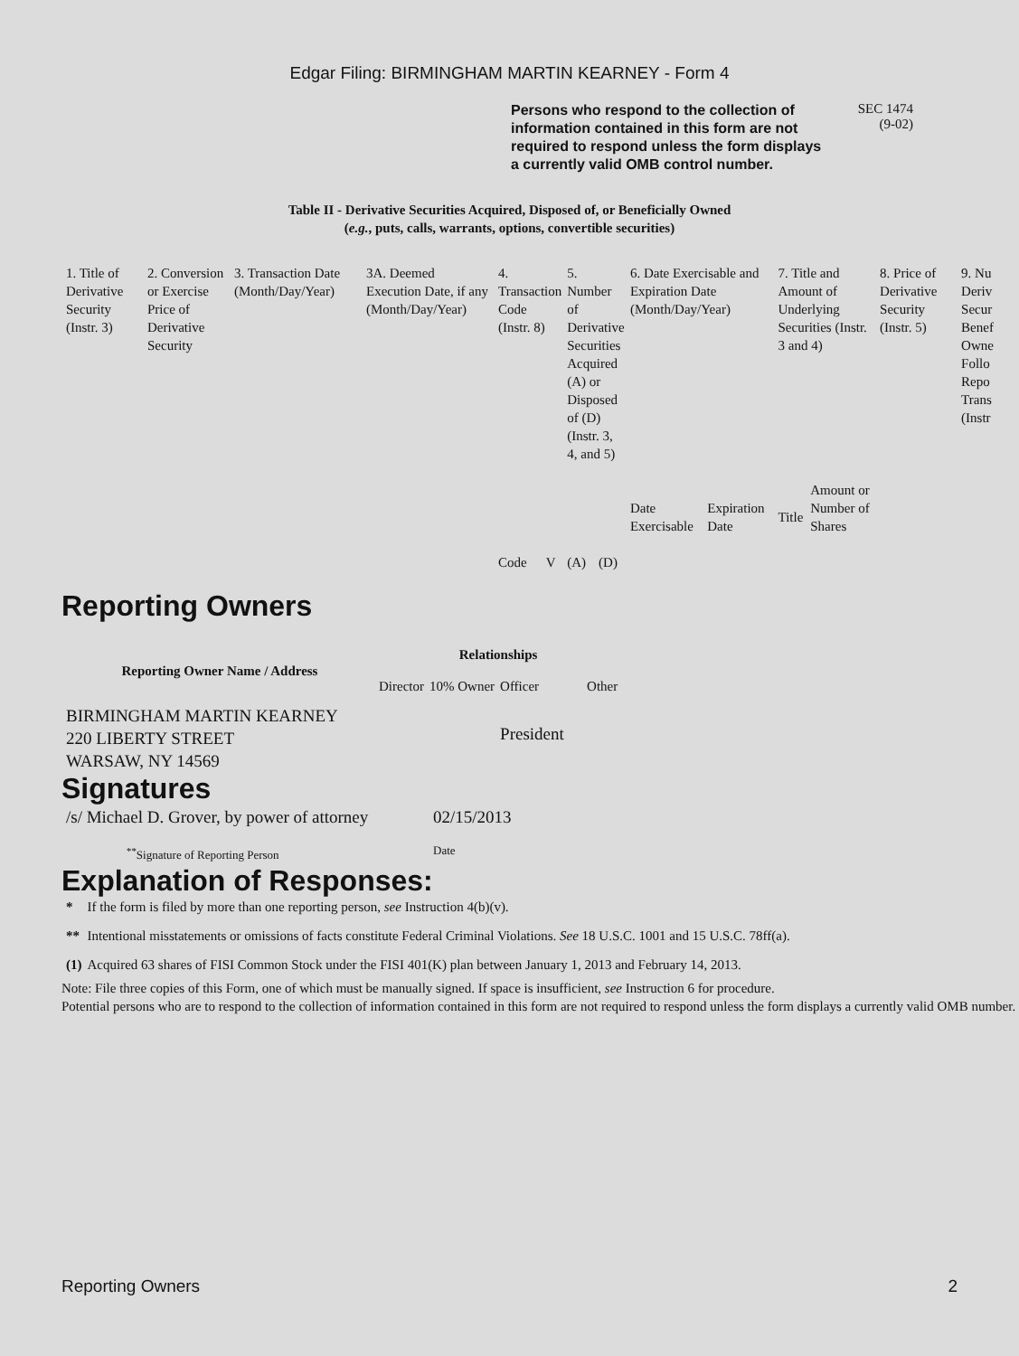Edgar Filing: BIRMINGHAM MARTIN KEARNEY - Form 4
Persons who respond to the collection of information contained in this form are not required to respond unless the form displays a currently valid OMB control number.
SEC 1474
(9-02)
Table II - Derivative Securities Acquired, Disposed of, or Beneficially Owned
(e.g., puts, calls, warrants, options, convertible securities)
| 1. Title of Derivative Security (Instr. 3) | 2. Conversion or Exercise Price of Derivative Security | 3. Transaction Date (Month/Day/Year) | 3A. Deemed Execution Date, if any (Month/Day/Year) | 4. Transaction Code (Instr. 8) | | 5. Number of Derivative Securities Acquired (A) or Disposed of (D) (Instr. 3, 4, and 5) | | 6. Date Exercisable and Expiration Date (Month/Day/Year) | | 7. Title and Amount of Underlying Securities (Instr. 3 and 4) | | 8. Price of Derivative Security (Instr. 5) | 9. Nu Deriv Secur Benef Owne Follo Repo Trans (Instr |
| | | | | Code | V | (A) | (D) | Date Exercisable | Expiration Date | Title | Amount or Number of Shares | | |
Reporting Owners
| Reporting Owner Name / Address | Relationships | | | |
| --- | --- | --- | --- | --- |
| | Director | 10% Owner | Officer | Other |
| BIRMINGHAM MARTIN KEARNEY 220 LIBERTY STREET WARSAW, NY 14569 | | | President | |
Signatures
| /s/ Michael D. Grover, by power of attorney | 02/15/2013 |
| <sup>**</sup> Signature of Reporting Person | Date |
Explanation of Responses:
| * | If the form is filed by more than one reporting person, see Instruction 4(b)(v). |
| ** | Intentional misstatements or omissions of facts constitute Federal Criminal Violations. See 18 U.S.C. 1001 and 15 U.S.C. 78ff(a). |
| (1) | Acquired 63 shares of FISI Common Stock under the FISI 401(K) plan between January 1, 2013 and February 14, 2013. |
Note: File three copies of this Form, one of which must be manually signed. If space is insufficient, see Instruction 6 for procedure.
Potential persons who are to respond to the collection of information contained in this form are not required to respond unless the form displays a currently valid OMB number.
Reporting Owners 2